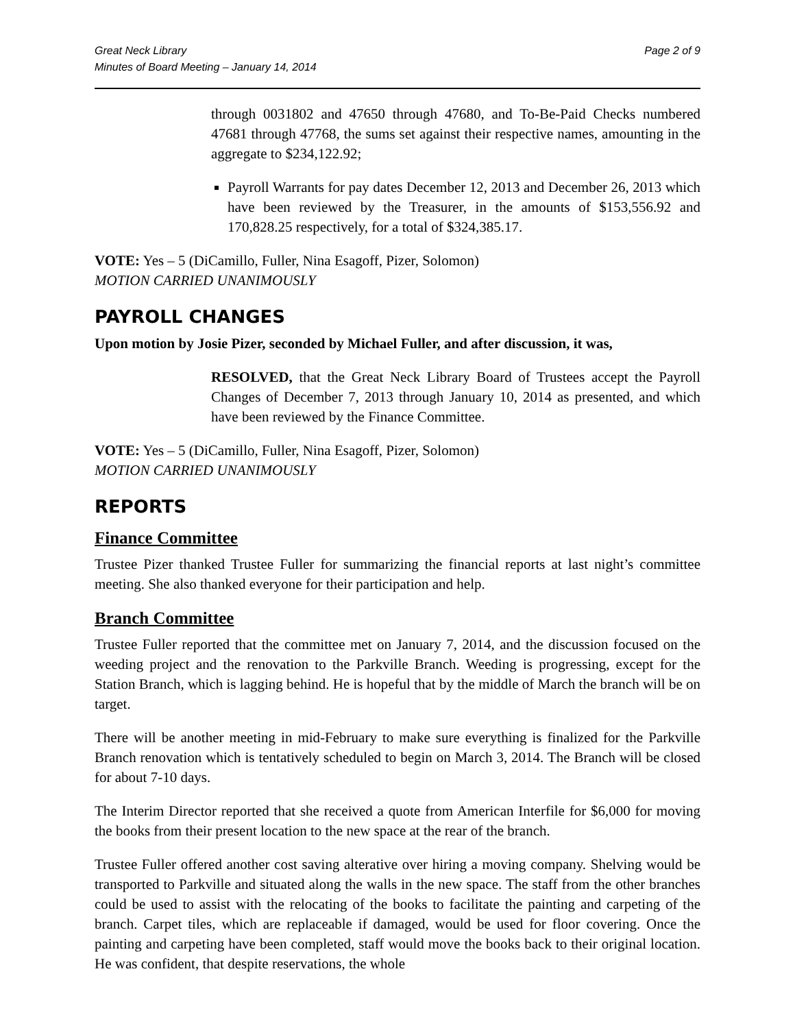Great Neck Library
Minutes of Board Meeting – January 14, 2014
Page 2 of 9
through 0031802 and 47650 through 47680, and To-Be-Paid Checks numbered 47681 through 47768, the sums set against their respective names, amounting in the aggregate to $234,122.92;
Payroll Warrants for pay dates December 12, 2013 and December 26, 2013 which have been reviewed by the Treasurer, in the amounts of $153,556.92 and 170,828.25 respectively, for a total of $324,385.17.
VOTE: Yes – 5 (DiCamillo, Fuller, Nina Esagoff, Pizer, Solomon)
MOTION CARRIED UNANIMOUSLY
PAYROLL CHANGES
Upon motion by Josie Pizer, seconded by Michael Fuller, and after discussion, it was,
RESOLVED, that the Great Neck Library Board of Trustees accept the Payroll Changes of December 7, 2013 through January 10, 2014 as presented, and which have been reviewed by the Finance Committee.
VOTE: Yes – 5 (DiCamillo, Fuller, Nina Esagoff, Pizer, Solomon)
MOTION CARRIED UNANIMOUSLY
REPORTS
Finance Committee
Trustee Pizer thanked Trustee Fuller for summarizing the financial reports at last night’s committee meeting. She also thanked everyone for their participation and help.
Branch Committee
Trustee Fuller reported that the committee met on January 7, 2014, and the discussion focused on the weeding project and the renovation to the Parkville Branch. Weeding is progressing, except for the Station Branch, which is lagging behind. He is hopeful that by the middle of March the branch will be on target.
There will be another meeting in mid-February to make sure everything is finalized for the Parkville Branch renovation which is tentatively scheduled to begin on March 3, 2014. The Branch will be closed for about 7-10 days.
The Interim Director reported that she received a quote from American Interfile for $6,000 for moving the books from their present location to the new space at the rear of the branch.
Trustee Fuller offered another cost saving alterative over hiring a moving company. Shelving would be transported to Parkville and situated along the walls in the new space. The staff from the other branches could be used to assist with the relocating of the books to facilitate the painting and carpeting of the branch. Carpet tiles, which are replaceable if damaged, would be used for floor covering. Once the painting and carpeting have been completed, staff would move the books back to their original location. He was confident, that despite reservations, the whole